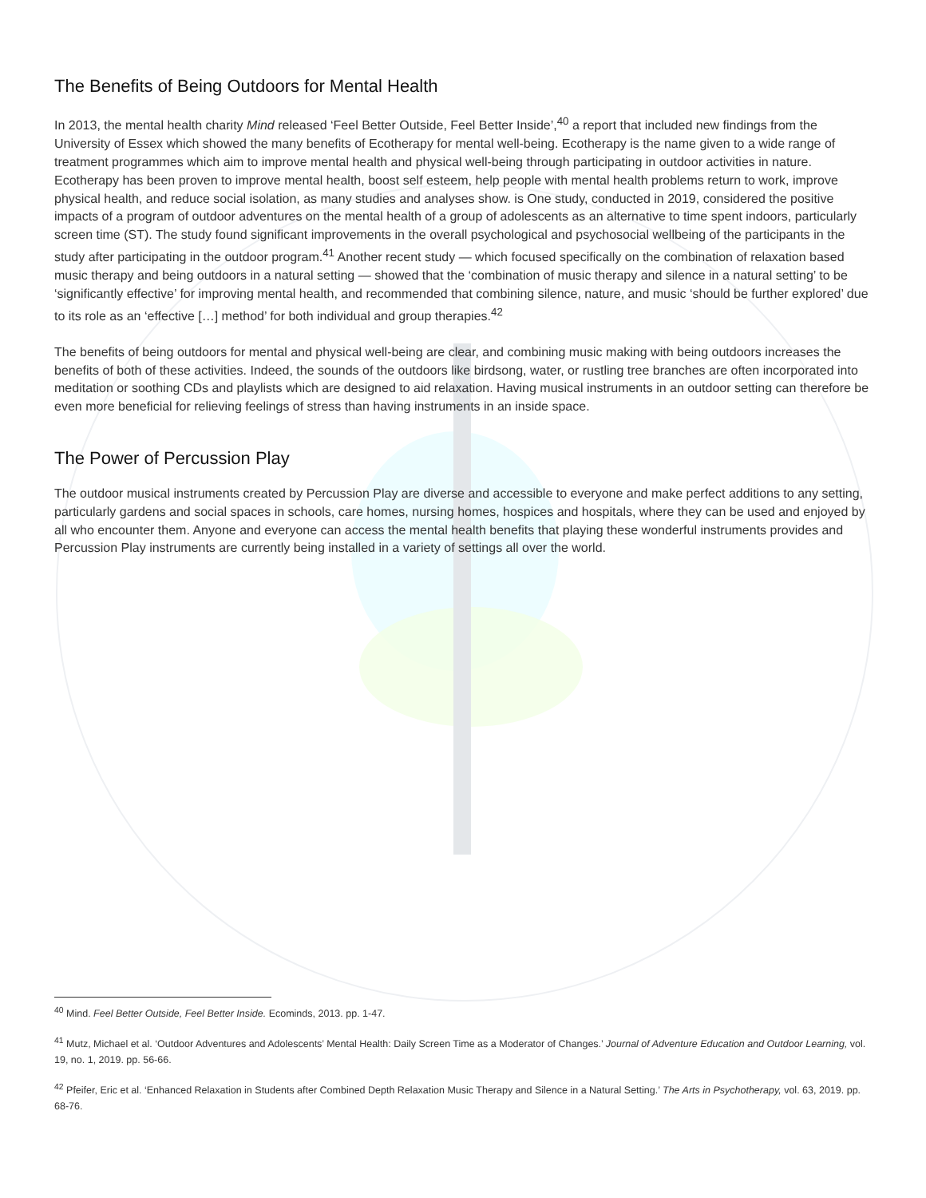The Benefits of Being Outdoors for Mental Health
In 2013, the mental health charity Mind released ‘Feel Better Outside, Feel Better Inside’,<sup>40</sup> a report that included new findings from the University of Essex which showed the many benefits of Ecotherapy for mental well-being. Ecotherapy is the name given to a wide range of treatment programmes which aim to improve mental health and physical well-being through participating in outdoor activities in nature. Ecotherapy has been proven to improve mental health, boost self esteem, help people with mental health problems return to work, improve physical health, and reduce social isolation, as many studies and analyses show. is One study, conducted in 2019, considered the positive impacts of a program of outdoor adventures on the mental health of a group of adolescents as an alternative to time spent indoors, particularly screen time (ST). The study found significant improvements in the overall psychological and psychosocial wellbeing of the participants in the study after participating in the outdoor program.<sup>41</sup> Another recent study — which focused specifically on the combination of relaxation based music therapy and being outdoors in a natural setting — showed that the ‘combination of music therapy and silence in a natural setting’ to be ‘significantly effective’ for improving mental health, and recommended that combining silence, nature, and music ‘should be further explored’ due to its role as an ‘effective […] method’ for both individual and group therapies.<sup>42</sup>
The benefits of being outdoors for mental and physical well-being are clear, and combining music making with being outdoors increases the benefits of both of these activities. Indeed, the sounds of the outdoors like birdsong, water, or rustling tree branches are often incorporated into meditation or soothing CDs and playlists which are designed to aid relaxation. Having musical instruments in an outdoor setting can therefore be even more beneficial for relieving feelings of stress than having instruments in an inside space.
The Power of Percussion Play
The outdoor musical instruments created by Percussion Play are diverse and accessible to everyone and make perfect additions to any setting, particularly gardens and social spaces in schools, care homes, nursing homes, hospices and hospitals, where they can be used and enjoyed by all who encounter them. Anyone and everyone can access the mental health benefits that playing these wonderful instruments provides and Percussion Play instruments are currently being installed in a variety of settings all over the world.
<sup>40</sup> Mind. Feel Better Outside, Feel Better Inside. Ecominds, 2013. pp. 1-47.
<sup>41</sup> Mutz, Michael et al. ‘Outdoor Adventures and Adolescents’ Mental Health: Daily Screen Time as a Moderator of Changes.’ Journal of Adventure Education and Outdoor Learning, vol. 19, no. 1, 2019. pp. 56-66.
<sup>42</sup> Pfeifer, Eric et al. ‘Enhanced Relaxation in Students after Combined Depth Relaxation Music Therapy and Silence in a Natural Setting.’ The Arts in Psychotherapy, vol. 63, 2019. pp. 68-76.